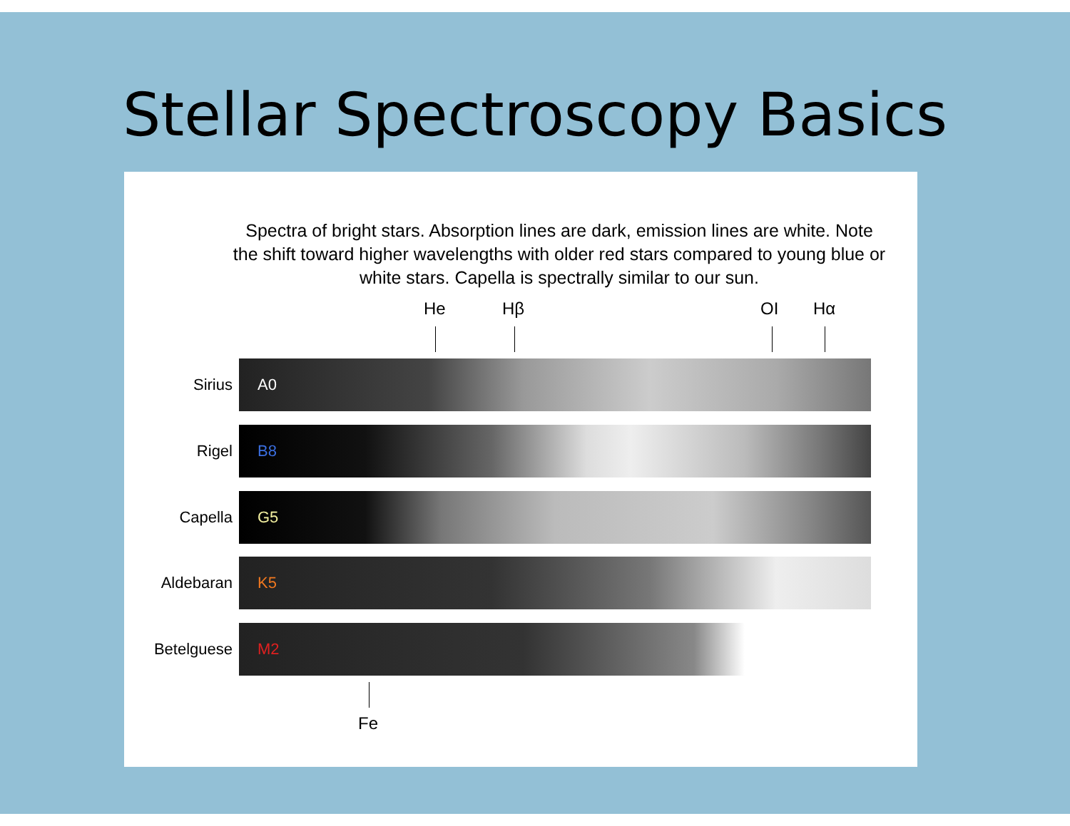Stellar Spectroscopy Basics
Spectra of bright stars. Absorption lines are dark, emission lines are white. Note the shift toward higher wavelengths with older red stars compared to young blue or white stars. Capella is spectrally similar to our sun.
He Hβ OI Hα
Sirius
A0
Rigel
B8
Capella
G5
Aldebaran
K5
Betelguese
M2
Fe